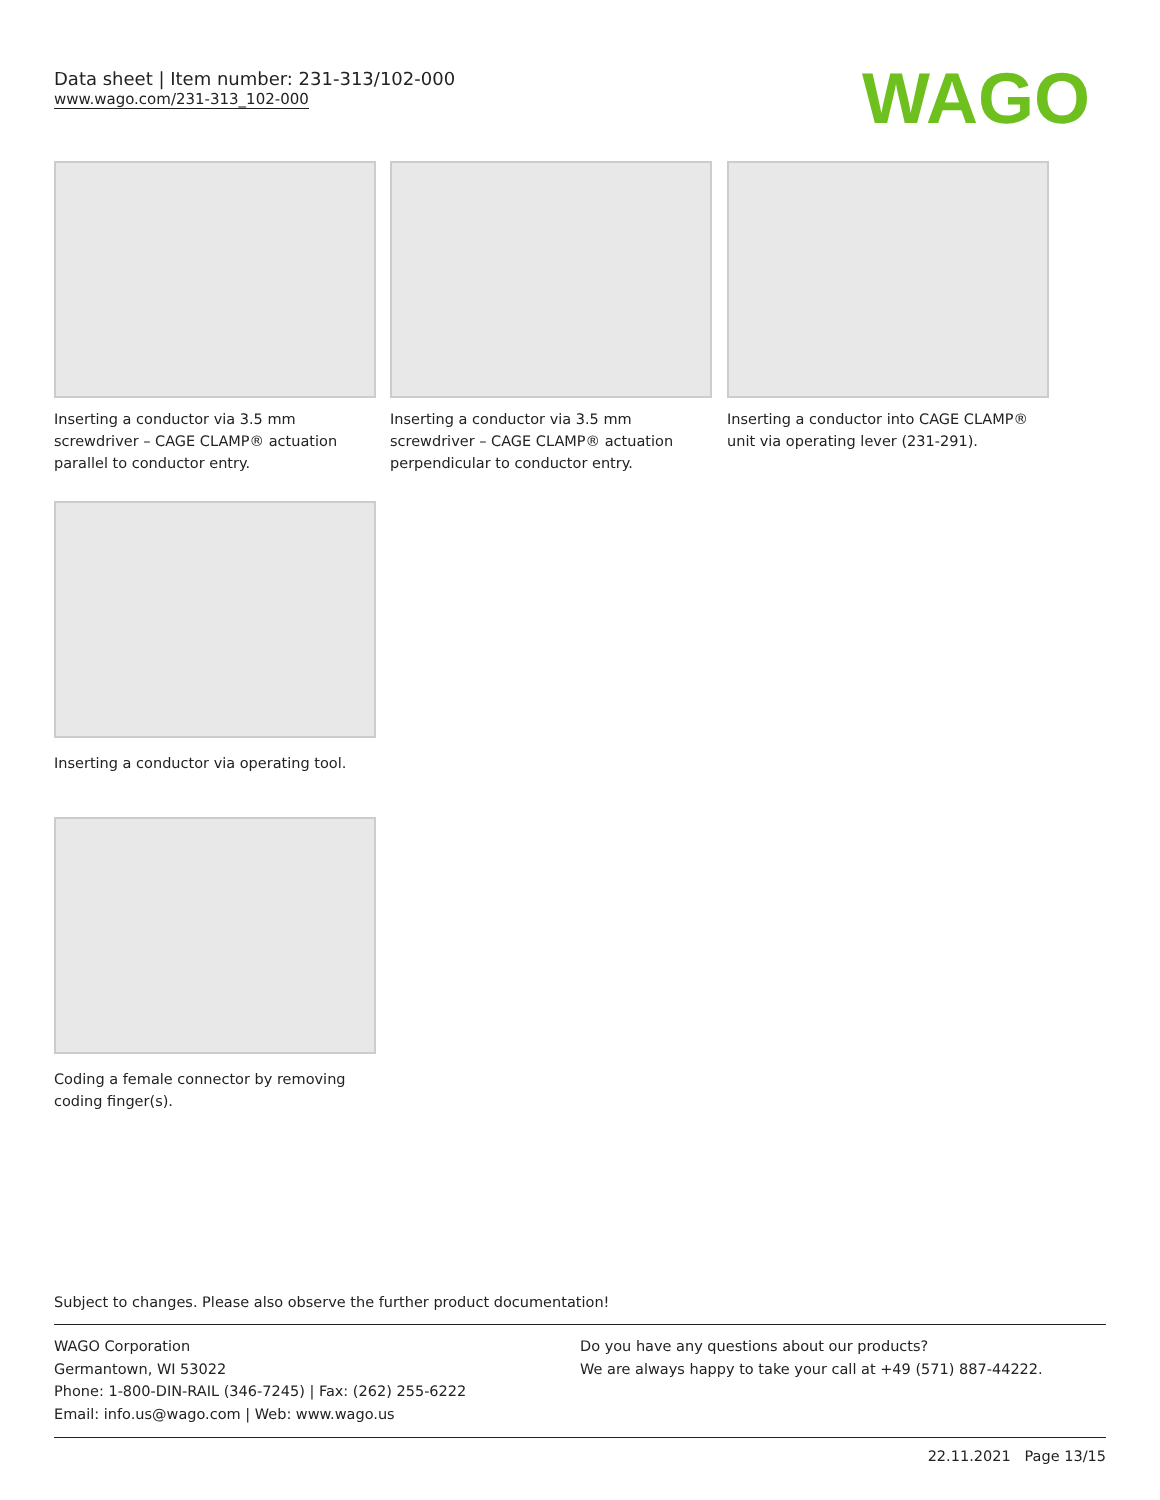Data sheet | Item number: 231-313/102-000
www.wago.com/231-313_102-000
WAGO
Inserting a conductor via 3.5 mm screwdriver – CAGE CLAMP® actuation parallel to conductor entry.
Inserting a conductor via 3.5 mm screwdriver – CAGE CLAMP® actuation perpendicular to conductor entry.
Inserting a conductor into CAGE CLAMP® unit via operating lever (231-291).
Inserting a conductor via operating tool.
Coding a female connector by removing coding finger(s).
Subject to changes. Please also observe the further product documentation!
WAGO Corporation
Germantown, WI 53022
Phone: 1-800-DIN-RAIL (346-7245) | Fax: (262) 255-6222
Email: info.us@wago.com | Web: www.wago.us
Do you have any questions about our products?
We are always happy to take your call at +49 (571) 887-44222.
22.11.2021 Page 13/15